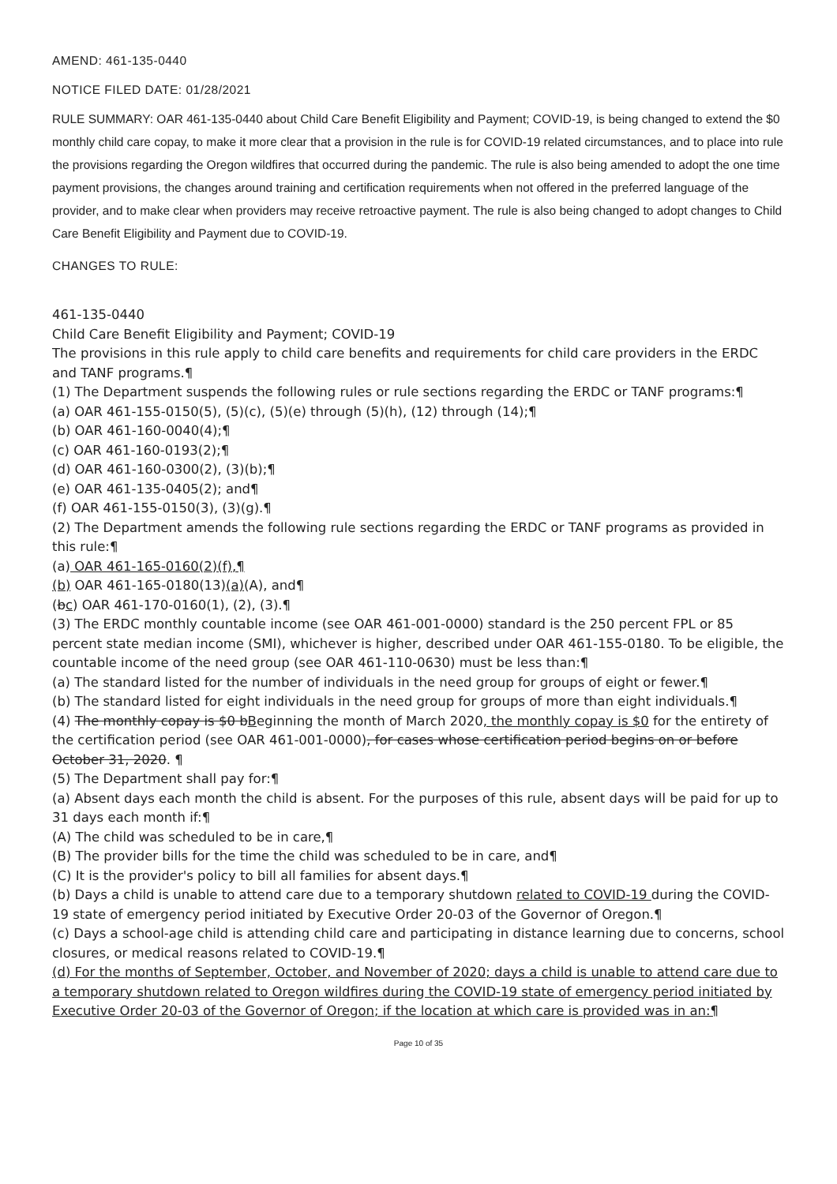AMEND: 461-135-0440
NOTICE FILED DATE: 01/28/2021
RULE SUMMARY: OAR 461-135-0440 about Child Care Benefit Eligibility and Payment; COVID-19, is being changed to extend the $0 monthly child care copay, to make it more clear that a provision in the rule is for COVID-19 related circumstances, and to place into rule the provisions regarding the Oregon wildfires that occurred during the pandemic. The rule is also being amended to adopt the one time payment provisions, the changes around training and certification requirements when not offered in the preferred language of the provider, and to make clear when providers may receive retroactive payment. The rule is also being changed to adopt changes to Child Care Benefit Eligibility and Payment due to COVID-19.
CHANGES TO RULE:
461-135-0440
Child Care Benefit Eligibility and Payment; COVID-19
The provisions in this rule apply to child care benefits and requirements for child care providers in the ERDC and TANF programs.¶
(1) The Department suspends the following rules or rule sections regarding the ERDC or TANF programs:¶
(a) OAR 461-155-0150(5), (5)(c), (5)(e) through (5)(h), (12) through (14);¶
(b) OAR 461-160-0040(4);¶
(c) OAR 461-160-0193(2);¶
(d) OAR 461-160-0300(2), (3)(b);¶
(e) OAR 461-135-0405(2); and¶
(f) OAR 461-155-0150(3), (3)(g).¶
(2) The Department amends the following rule sections regarding the ERDC or TANF programs as provided in this rule:¶
(a) OAR 461-165-0160(2)(f),¶
(b) OAR 461-165-0180(13)(a)(A), and¶
(bc) OAR 461-170-0160(1), (2), (3).¶
(3) The ERDC monthly countable income (see OAR 461-001-0000) standard is the 250 percent FPL or 85 percent state median income (SMI), whichever is higher, described under OAR 461-155-0180. To be eligible, the countable income of the need group (see OAR 461-110-0630) must be less than:¶
(a) The standard listed for the number of individuals in the need group for groups of eight or fewer.¶
(b) The standard listed for eight individuals in the need group for groups of more than eight individuals.¶
(4) The monthly copay is $0 bBeginning the month of March 2020, the monthly copay is $0 for the entirety of the certification period (see OAR 461-001-0000), for cases whose certification period begins on or before October 31, 2020. ¶
(5) The Department shall pay for:¶
(a) Absent days each month the child is absent. For the purposes of this rule, absent days will be paid for up to 31 days each month if:¶
(A) The child was scheduled to be in care,¶
(B) The provider bills for the time the child was scheduled to be in care, and¶
(C) It is the provider's policy to bill all families for absent days.¶
(b) Days a child is unable to attend care due to a temporary shutdown related to COVID-19 during the COVID-19 state of emergency period initiated by Executive Order 20-03 of the Governor of Oregon.¶
(c) Days a school-age child is attending child care and participating in distance learning due to concerns, school closures, or medical reasons related to COVID-19.¶
(d) For the months of September, October, and November of 2020; days a child is unable to attend care due to a temporary shutdown related to Oregon wildfires during the COVID-19 state of emergency period initiated by Executive Order 20-03 of the Governor of Oregon; if the location at which care is provided was in an:¶
Page 10 of 35